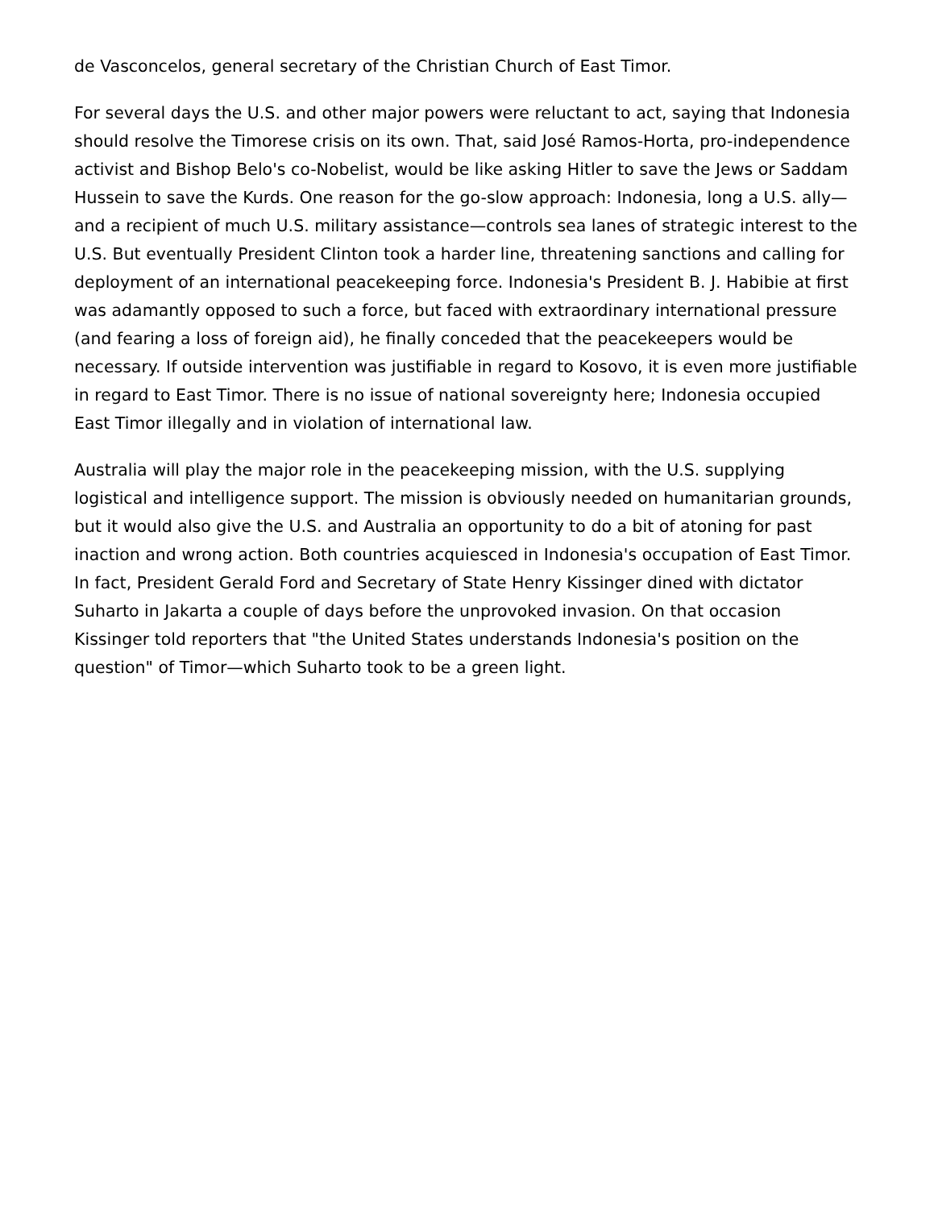de Vasconcelos, general secretary of the Christian Church of East Timor.
For several days the U.S. and other major powers were reluctant to act, saying that Indonesia should resolve the Timorese crisis on its own. That, said José Ramos-Horta, pro-independence activist and Bishop Belo's co-Nobelist, would be like asking Hitler to save the Jews or Saddam Hussein to save the Kurds. One reason for the go-slow approach: Indonesia, long a U.S. ally—and a recipient of much U.S. military assistance—controls sea lanes of strategic interest to the U.S. But eventually President Clinton took a harder line, threatening sanctions and calling for deployment of an international peacekeeping force. Indonesia's President B. J. Habibie at first was adamantly opposed to such a force, but faced with extraordinary international pressure (and fearing a loss of foreign aid), he finally conceded that the peacekeepers would be necessary. If outside intervention was justifiable in regard to Kosovo, it is even more justifiable in regard to East Timor. There is no issue of national sovereignty here; Indonesia occupied East Timor illegally and in violation of international law.
Australia will play the major role in the peacekeeping mission, with the U.S. supplying logistical and intelligence support. The mission is obviously needed on humanitarian grounds, but it would also give the U.S. and Australia an opportunity to do a bit of atoning for past inaction and wrong action. Both countries acquiesced in Indonesia's occupation of East Timor. In fact, President Gerald Ford and Secretary of State Henry Kissinger dined with dictator Suharto in Jakarta a couple of days before the unprovoked invasion. On that occasion Kissinger told reporters that "the United States understands Indonesia's position on the question" of Timor—which Suharto took to be a green light.